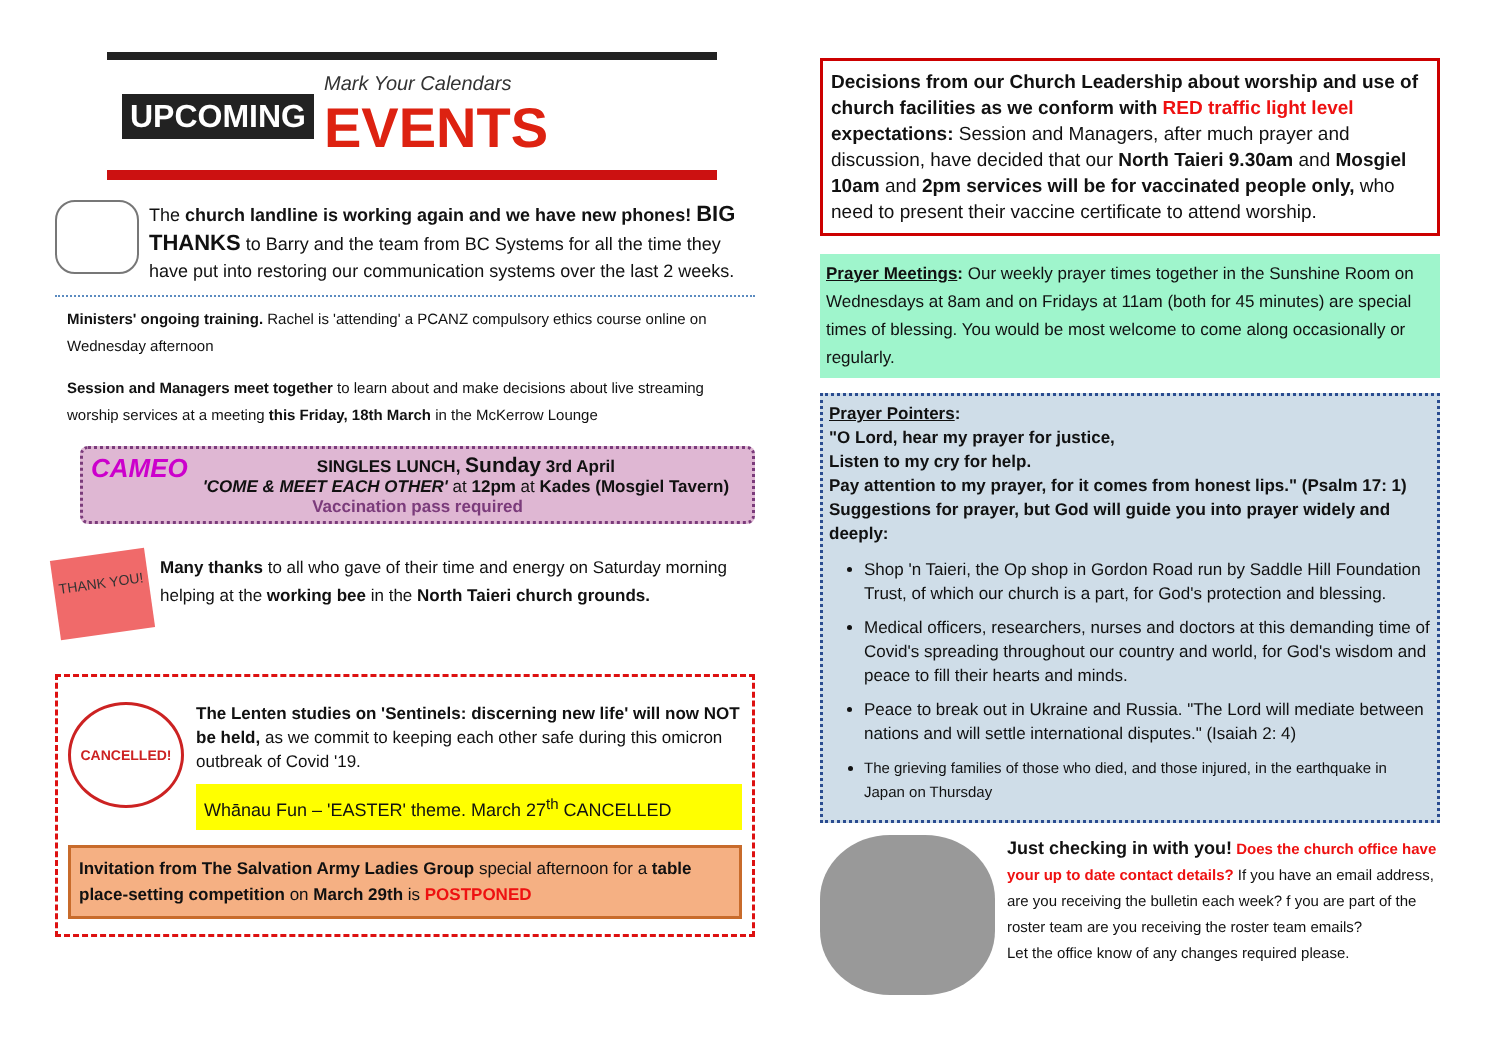UPCOMING Mark Your Calendars
EVENTS
The church landline is working again and we have new phones! BIG THANKS to Barry and the team from BC Systems for all the time they have put into restoring our communication systems over the last 2 weeks.
Ministers' ongoing training. Rachel is 'attending' a PCANZ compulsory ethics course online on Wednesday afternoon
Session and Managers meet together to learn about and make decisions about live streaming worship services at a meeting this Friday, 18th March in the McKerrow Lounge
CAMEO SINGLES LUNCH, Sunday 3rd April
'COME & MEET EACH OTHER' at 12pm at Kades (Mosgiel Tavern)
Vaccination pass required
THANK YOU!
Many thanks to all who gave of their time and energy on Saturday morning helping at the working bee in the North Taieri church grounds.
CANCELLED!
The Lenten studies on 'Sentinels: discerning new life' will now NOT be held, as we commit to keeping each other safe during this omicron outbreak of Covid '19.
Whānau Fun – 'EASTER' theme. March 27<sup>th</sup> CANCELLED
Invitation from The Salvation Army Ladies Group special afternoon for a table place-setting competition on March 29th is POSTPONED
Decisions from our Church Leadership about worship and use of church facilities as we conform with RED traffic light level expectations: Session and Managers, after much prayer and discussion, have decided that our North Taieri 9.30am and Mosgiel 10am and 2pm services will be for vaccinated people only, who need to present their vaccine certificate to attend worship.
Prayer Meetings: Our weekly prayer times together in the Sunshine Room on Wednesdays at 8am and on Fridays at 11am (both for 45 minutes) are special times of blessing. You would be most welcome to come along occasionally or regularly.
Prayer Pointers:
"O Lord, hear my prayer for justice,
Listen to my cry for help.
Pay attention to my prayer, for it comes from honest lips." (Psalm 17: 1)
Suggestions for prayer, but God will guide you into prayer widely and deeply:
Shop 'n Taieri, the Op shop in Gordon Road run by Saddle Hill Foundation Trust, of which our church is a part, for God's protection and blessing.
Medical officers, researchers, nurses and doctors at this demanding time of Covid's spreading throughout our country and world, for God's wisdom and peace to fill their hearts and minds.
Peace to break out in Ukraine and Russia. "The Lord will mediate between nations and will settle international disputes." (Isaiah 2: 4)
The grieving families of those who died, and those injured, in the earthquake in Japan on Thursday
Just checking in with you! Does the church office have your up to date contact details? If you have an email address, are you receiving the bulletin each week? f you are part of the roster team are you receiving the roster team emails?
Let the office know of any changes required please.